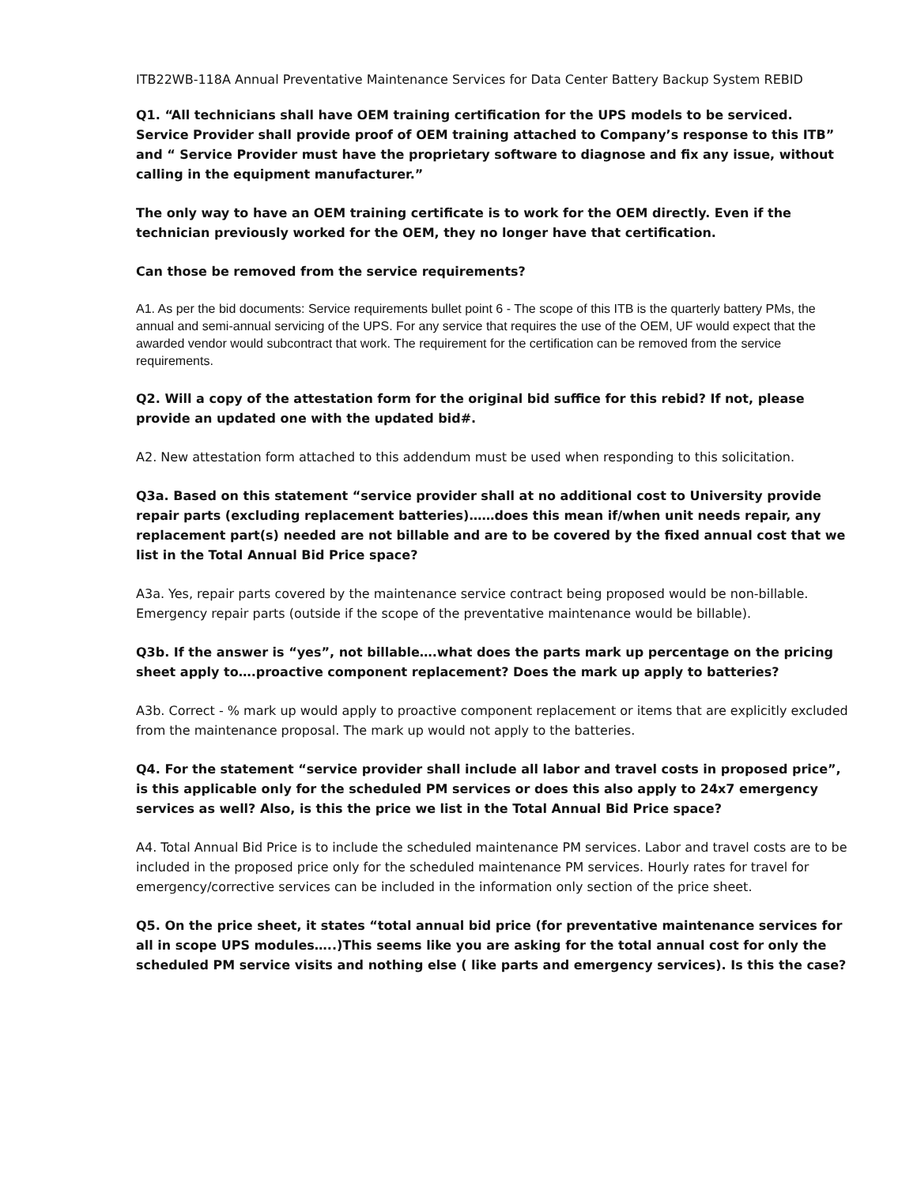ITB22WB-118A Annual Preventative Maintenance Services for Data Center Battery Backup System REBID
Q1. “All technicians shall have OEM training certification for the UPS models to be serviced. Service Provider shall provide proof of OEM training attached to Company’s response to this ITB” and “ Service Provider must have the proprietary software to diagnose and fix any issue, without calling in the equipment manufacturer.”
The only way to have an OEM training certificate is to work for the OEM directly. Even if the technician previously worked for the OEM, they no longer have that certification.
Can those be removed from the service requirements?
A1. As per the bid documents: Service requirements bullet point 6 - The scope of this ITB is the quarterly battery PMs, the annual and semi-annual servicing of the UPS. For any service that requires the use of the OEM, UF would expect that the awarded vendor would subcontract that work. The requirement for the certification can be removed from the service requirements.
Q2. Will a copy of the attestation form for the original bid suffice for this rebid? If not, please provide an updated one with the updated bid#.
A2. New attestation form attached to this addendum must be used when responding to this solicitation.
Q3a. Based on this statement “service provider shall at no additional cost to University provide repair parts (excluding replacement batteries)……does this mean if/when unit needs repair, any replacement part(s) needed are not billable and are to be covered by the fixed annual cost that we list in the Total Annual Bid Price space?
A3a. Yes, repair parts covered by the maintenance service contract being proposed would be non-billable. Emergency repair parts (outside if the scope of the preventative maintenance would be billable).
Q3b. If the answer is “yes”, not billable….what does the parts mark up percentage on the pricing sheet apply to….proactive component replacement? Does the mark up apply to batteries?
A3b. Correct - % mark up would apply to proactive component replacement or items that are explicitly excluded from the maintenance proposal. The mark up would not apply to the batteries.
Q4. For the statement “service provider shall include all labor and travel costs in proposed price”, is this applicable only for the scheduled PM services or does this also apply to 24x7 emergency services as well? Also, is this the price we list in the Total Annual Bid Price space?
A4. Total Annual Bid Price is to include the scheduled maintenance PM services. Labor and travel costs are to be included in the proposed price only for the scheduled maintenance PM services. Hourly rates for travel for emergency/corrective services can be included in the information only section of the price sheet.
Q5. On the price sheet, it states “total annual bid price (for preventative maintenance services for all in scope UPS modules…..)This seems like you are asking for the total annual cost for only the scheduled PM service visits and nothing else ( like parts and emergency services). Is this the case?